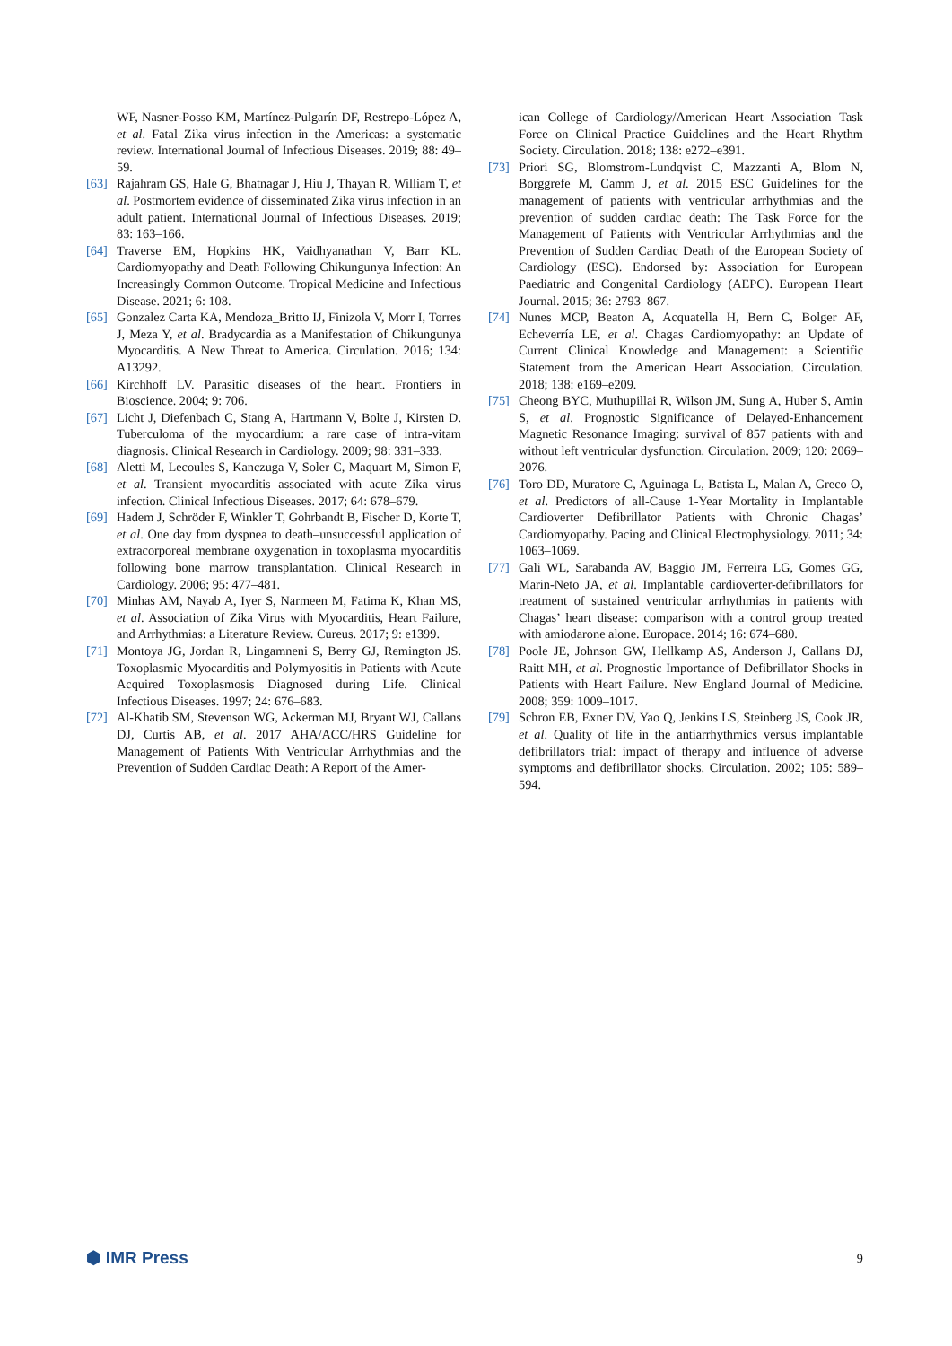WF, Nasner-Posso KM, Martínez-Pulgarín DF, Restrepo-López A, et al. Fatal Zika virus infection in the Americas: a systematic review. International Journal of Infectious Diseases. 2019; 88: 49–59.
[63]
Rajahram GS, Hale G, Bhatnagar J, Hiu J, Thayan R, William T, et al. Postmortem evidence of disseminated Zika virus infection in an adult patient. International Journal of Infectious Diseases. 2019; 83: 163–166.
[64]
Traverse EM, Hopkins HK, Vaidhyanathan V, Barr KL. Cardiomyopathy and Death Following Chikungunya Infection: An Increasingly Common Outcome. Tropical Medicine and Infectious Disease. 2021; 6: 108.
[65]
Gonzalez Carta KA, Mendoza_Britto IJ, Finizola V, Morr I, Torres J, Meza Y, et al. Bradycardia as a Manifestation of Chikungunya Myocarditis. A New Threat to America. Circulation. 2016; 134: A13292.
[66]
Kirchhoff LV. Parasitic diseases of the heart. Frontiers in Bioscience. 2004; 9: 706.
[67]
Licht J, Diefenbach C, Stang A, Hartmann V, Bolte J, Kirsten D. Tuberculoma of the myocardium: a rare case of intra-vitam diagnosis. Clinical Research in Cardiology. 2009; 98: 331–333.
[68]
Aletti M, Lecoules S, Kanczuga V, Soler C, Maquart M, Simon F, et al. Transient myocarditis associated with acute Zika virus infection. Clinical Infectious Diseases. 2017; 64: 678–679.
[69]
Hadem J, Schröder F, Winkler T, Gohrbandt B, Fischer D, Korte T, et al. One day from dyspnea to death–unsuccessful application of extracorporeal membrane oxygenation in toxoplasma myocarditis following bone marrow transplantation. Clinical Research in Cardiology. 2006; 95: 477–481.
[70]
Minhas AM, Nayab A, Iyer S, Narmeen M, Fatima K, Khan MS, et al. Association of Zika Virus with Myocarditis, Heart Failure, and Arrhythmias: a Literature Review. Cureus. 2017; 9: e1399.
[71]
Montoya JG, Jordan R, Lingamneni S, Berry GJ, Remington JS. Toxoplasmic Myocarditis and Polymyositis in Patients with Acute Acquired Toxoplasmosis Diagnosed during Life. Clinical Infectious Diseases. 1997; 24: 676–683.
[72]
Al-Khatib SM, Stevenson WG, Ackerman MJ, Bryant WJ, Callans DJ, Curtis AB, et al. 2017 AHA/ACC/HRS Guideline for Management of Patients With Ventricular Arrhythmias and the Prevention of Sudden Cardiac Death: A Report of the Amer-
ican College of Cardiology/American Heart Association Task Force on Clinical Practice Guidelines and the Heart Rhythm Society. Circulation. 2018; 138: e272–e391.
[73]
Priori SG, Blomstrom-Lundqvist C, Mazzanti A, Blom N, Borggrefe M, Camm J, et al. 2015 ESC Guidelines for the management of patients with ventricular arrhythmias and the prevention of sudden cardiac death: The Task Force for the Management of Patients with Ventricular Arrhythmias and the Prevention of Sudden Cardiac Death of the European Society of Cardiology (ESC). Endorsed by: Association for European Paediatric and Congenital Cardiology (AEPC). European Heart Journal. 2015; 36: 2793–867.
[74]
Nunes MCP, Beaton A, Acquatella H, Bern C, Bolger AF, Echeverría LE, et al. Chagas Cardiomyopathy: an Update of Current Clinical Knowledge and Management: a Scientific Statement from the American Heart Association. Circulation. 2018; 138: e169–e209.
[75]
Cheong BYC, Muthupillai R, Wilson JM, Sung A, Huber S, Amin S, et al. Prognostic Significance of Delayed-Enhancement Magnetic Resonance Imaging: survival of 857 patients with and without left ventricular dysfunction. Circulation. 2009; 120: 2069–2076.
[76]
Toro DD, Muratore C, Aguinaga L, Batista L, Malan A, Greco O, et al. Predictors of all-Cause 1-Year Mortality in Implantable Cardioverter Defibrillator Patients with Chronic Chagas’ Cardiomyopathy. Pacing and Clinical Electrophysiology. 2011; 34: 1063–1069.
[77]
Gali WL, Sarabanda AV, Baggio JM, Ferreira LG, Gomes GG, Marin-Neto JA, et al. Implantable cardioverter-defibrillators for treatment of sustained ventricular arrhythmias in patients with Chagas’ heart disease: comparison with a control group treated with amiodarone alone. Europace. 2014; 16: 674–680.
[78]
Poole JE, Johnson GW, Hellkamp AS, Anderson J, Callans DJ, Raitt MH, et al. Prognostic Importance of Defibrillator Shocks in Patients with Heart Failure. New England Journal of Medicine. 2008; 359: 1009–1017.
[79]
Schron EB, Exner DV, Yao Q, Jenkins LS, Steinberg JS, Cook JR, et al. Quality of life in the antiarrhythmics versus implantable defibrillators trial: impact of therapy and influence of adverse symptoms and defibrillator shocks. Circulation. 2002; 105: 589–594.
⬢ IMR Press
9